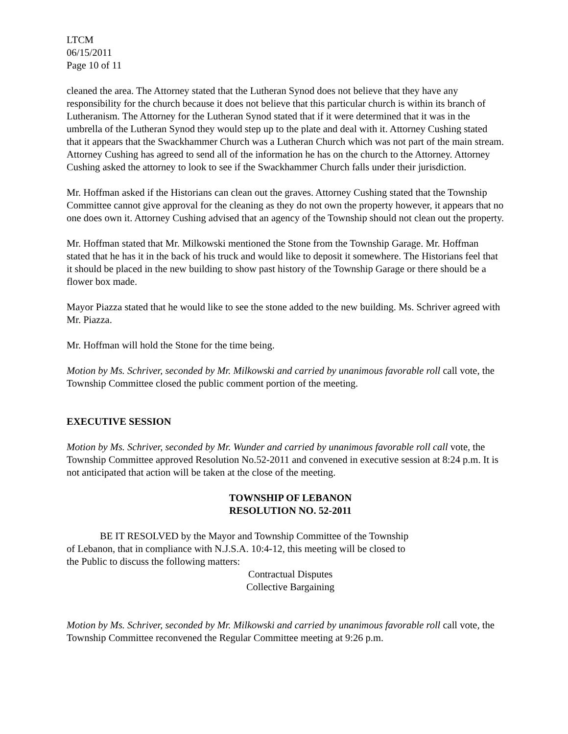LTCM
06/15/2011
Page 10 of 11
cleaned the area. The Attorney stated that the Lutheran Synod does not believe that they have any responsibility for the church because it does not believe that this particular church is within its branch of Lutheranism. The Attorney for the Lutheran Synod stated that if it were determined that it was in the umbrella of the Lutheran Synod they would step up to the plate and deal with it. Attorney Cushing stated that it appears that the Swackhammer Church was a Lutheran Church which was not part of the main stream. Attorney Cushing has agreed to send all of the information he has on the church to the Attorney. Attorney Cushing asked the attorney to look to see if the Swackhammer Church falls under their jurisdiction.
Mr. Hoffman asked if the Historians can clean out the graves. Attorney Cushing stated that the Township Committee cannot give approval for the cleaning as they do not own the property however, it appears that no one does own it. Attorney Cushing advised that an agency of the Township should not clean out the property.
Mr. Hoffman stated that Mr. Milkowski mentioned the Stone from the Township Garage. Mr. Hoffman stated that he has it in the back of his truck and would like to deposit it somewhere. The Historians feel that it should be placed in the new building to show past history of the Township Garage or there should be a flower box made.
Mayor Piazza stated that he would like to see the stone added to the new building. Ms. Schriver agreed with Mr. Piazza.
Mr. Hoffman will hold the Stone for the time being.
Motion by Ms. Schriver, seconded by Mr. Milkowski and carried by unanimous favorable roll call vote, the Township Committee closed the public comment portion of the meeting.
EXECUTIVE SESSION
Motion by Ms. Schriver, seconded by Mr. Wunder and carried by unanimous favorable roll call vote, the Township Committee approved Resolution No.52-2011 and convened in executive session at 8:24 p.m. It is not anticipated that action will be taken at the close of the meeting.
TOWNSHIP OF LEBANON
RESOLUTION NO. 52-2011
BE IT RESOLVED by the Mayor and Township Committee of the Township of Lebanon, that in compliance with N.J.S.A. 10:4-12, this meeting will be closed to the Public to discuss the following matters:
Contractual Disputes
Collective Bargaining
Motion by Ms. Schriver, seconded by Mr. Milkowski and carried by unanimous favorable roll call vote, the Township Committee reconvened the Regular Committee meeting at 9:26 p.m.